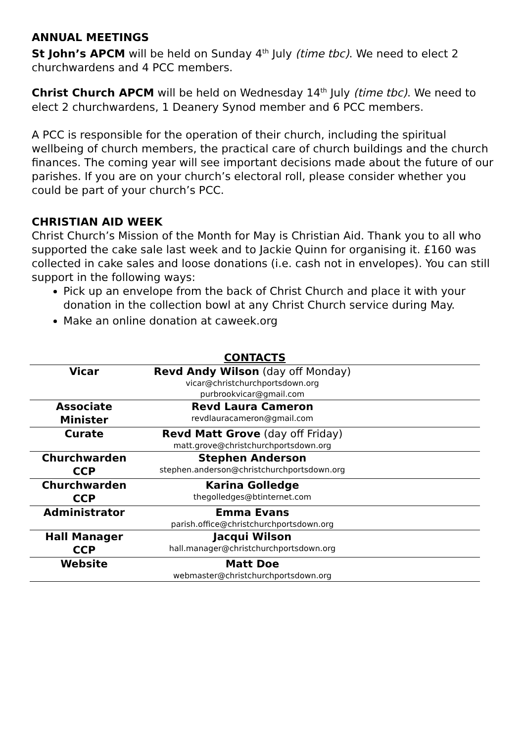ANNUAL MEETINGS
St John’s APCM will be held on Sunday 4<sup>th</sup> July (time tbc). We need to elect 2 churchwardens and 4 PCC members.
Christ Church APCM will be held on Wednesday 14<sup>th</sup> July (time tbc). We need to elect 2 churchwardens, 1 Deanery Synod member and 6 PCC members.
A PCC is responsible for the operation of their church, including the spiritual wellbeing of church members, the practical care of church buildings and the church finances. The coming year will see important decisions made about the future of our parishes. If you are on your church’s electoral roll, please consider whether you could be part of your church’s PCC.
CHRISTIAN AID WEEK
Christ Church’s Mission of the Month for May is Christian Aid. Thank you to all who supported the cake sale last week and to Jackie Quinn for organising it. £160 was collected in cake sales and loose donations (i.e. cash not in envelopes). You can still support in the following ways:
Pick up an envelope from the back of Christ Church and place it with your donation in the collection bowl at any Christ Church service during May.
Make an online donation at caweek.org
CONTACTS
| Vicar | Revd Andy Wilson (day off Monday) vicar@christchurchportsdown.org purbrookvicar@gmail.com | |
| Associate Minister | Revd Laura Cameron revdlauracameron@gmail.com | |
| Curate | Revd Matt Grove (day off Friday) matt.grove@christchurchportsdown.org | |
| Churchwarden CCP | Stephen Anderson stephen.anderson@christchurchportsdown.org | |
| Churchwarden CCP | Karina Golledge thegolledges@btinternet.com | |
| Administrator | Emma Evans parish.office@christchurchportsdown.org | |
| Hall Manager CCP | Jacqui Wilson hall.manager@christchurchportsdown.org | |
| Website | Matt Doe webmaster@christchurchportsdown.org | |